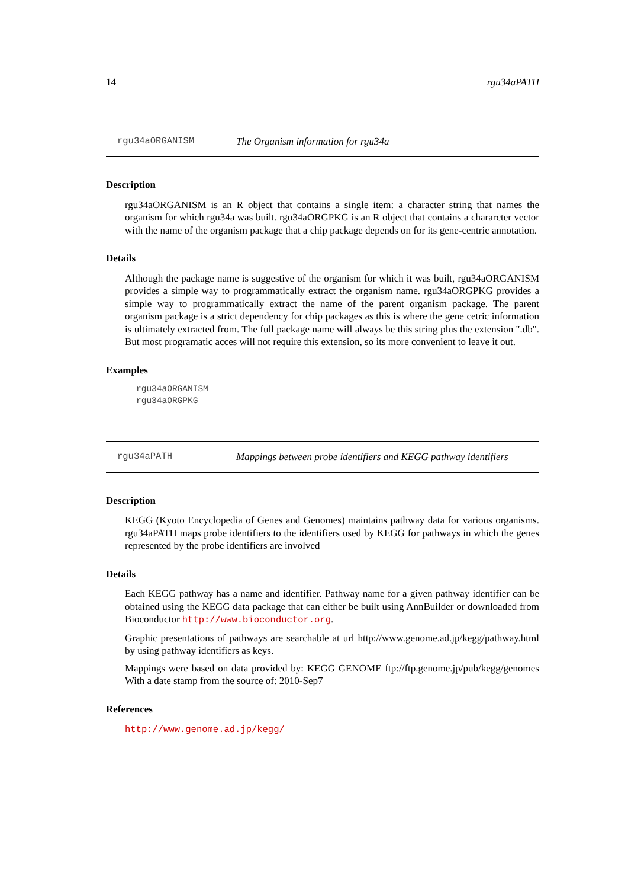14 rgu34aPATH
rgu34aORGANISM The Organism information for rgu34a
Description
rgu34aORGANISM is an R object that contains a single item: a character string that names the organism for which rgu34a was built. rgu34aORGPKG is an R object that contains a chararcter vector with the name of the organism package that a chip package depends on for its gene-centric annotation.
Details
Although the package name is suggestive of the organism for which it was built, rgu34aORGANISM provides a simple way to programmatically extract the organism name. rgu34aORGPKG provides a simple way to programmatically extract the name of the parent organism package. The parent organism package is a strict dependency for chip packages as this is where the gene cetric information is ultimately extracted from. The full package name will always be this string plus the extension ".db". But most programatic acces will not require this extension, so its more convenient to leave it out.
Examples
rgu34aORGANISM
rgu34aORGPKG
rgu34aPATH Mappings between probe identifiers and KEGG pathway identifiers
Description
KEGG (Kyoto Encyclopedia of Genes and Genomes) maintains pathway data for various organisms. rgu34aPATH maps probe identifiers to the identifiers used by KEGG for pathways in which the genes represented by the probe identifiers are involved
Details
Each KEGG pathway has a name and identifier. Pathway name for a given pathway identifier can be obtained using the KEGG data package that can either be built using AnnBuilder or downloaded from Bioconductor http://www.bioconductor.org.
Graphic presentations of pathways are searchable at url http://www.genome.ad.jp/kegg/pathway.html by using pathway identifiers as keys.
Mappings were based on data provided by: KEGG GENOME ftp://ftp.genome.jp/pub/kegg/genomes With a date stamp from the source of: 2010-Sep7
References
http://www.genome.ad.jp/kegg/